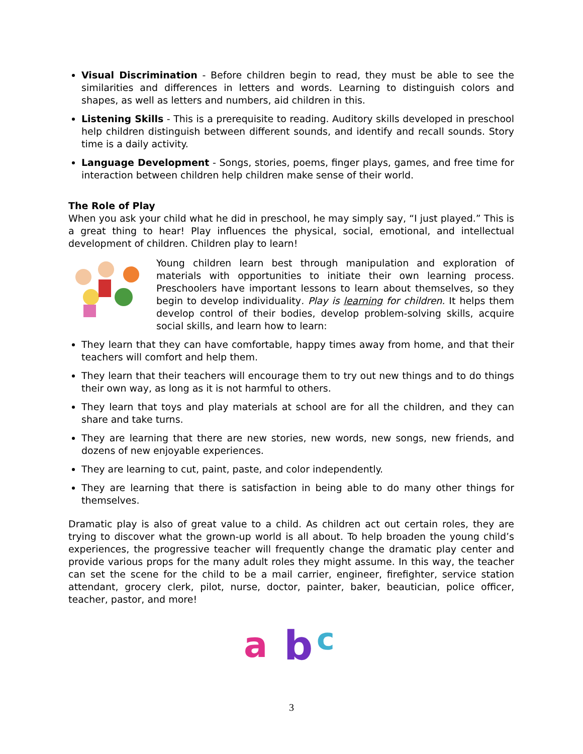Visual Discrimination - Before children begin to read, they must be able to see the similarities and differences in letters and words. Learning to distinguish colors and shapes, as well as letters and numbers, aid children in this.
Listening Skills - This is a prerequisite to reading. Auditory skills developed in preschool help children distinguish between different sounds, and identify and recall sounds. Story time is a daily activity.
Language Development - Songs, stories, poems, finger plays, games, and free time for interaction between children help children make sense of their world.
The Role of Play
When you ask your child what he did in preschool, he may simply say, “I just played.” This is a great thing to hear! Play influences the physical, social, emotional, and intellectual development of children. Children play to learn!
Young children learn best through manipulation and exploration of materials with opportunities to initiate their own learning process. Preschoolers have important lessons to learn about themselves, so they begin to develop individuality. Play is learning for children. It helps them develop control of their bodies, develop problem-solving skills, acquire social skills, and learn how to learn:
They learn that they can have comfortable, happy times away from home, and that their teachers will comfort and help them.
They learn that their teachers will encourage them to try out new things and to do things their own way, as long as it is not harmful to others.
They learn that toys and play materials at school are for all the children, and they can share and take turns.
They are learning that there are new stories, new words, new songs, new friends, and dozens of new enjoyable experiences.
They are learning to cut, paint, paste, and color independently.
They are learning that there is satisfaction in being able to do many other things for themselves.
Dramatic play is also of great value to a child. As children act out certain roles, they are trying to discover what the grown-up world is all about. To help broaden the young child’s experiences, the progressive teacher will frequently change the dramatic play center and provide various props for the many adult roles they might assume. In this way, the teacher can set the scene for the child to be a mail carrier, engineer, firefighter, service station attendant, grocery clerk, pilot, nurse, doctor, painter, baker, beautician, police officer, teacher, pastor, and more!
a
b
c
3